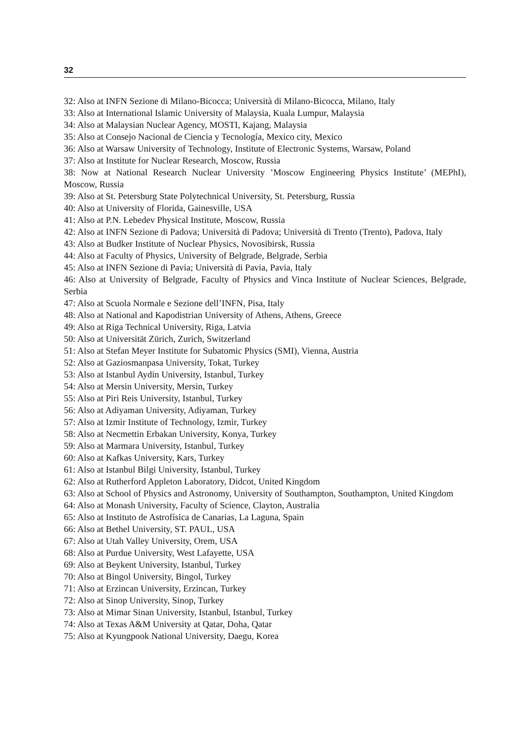32
32: Also at INFN Sezione di Milano-Bicocca; Università di Milano-Bicocca, Milano, Italy
33: Also at International Islamic University of Malaysia, Kuala Lumpur, Malaysia
34: Also at Malaysian Nuclear Agency, MOSTI, Kajang, Malaysia
35: Also at Consejo Nacional de Ciencia y Tecnología, Mexico city, Mexico
36: Also at Warsaw University of Technology, Institute of Electronic Systems, Warsaw, Poland
37: Also at Institute for Nuclear Research, Moscow, Russia
38: Now at National Research Nuclear University ’Moscow Engineering Physics Institute’ (MEPhI), Moscow, Russia
39: Also at St. Petersburg State Polytechnical University, St. Petersburg, Russia
40: Also at University of Florida, Gainesville, USA
41: Also at P.N. Lebedev Physical Institute, Moscow, Russia
42: Also at INFN Sezione di Padova; Università di Padova; Università di Trento (Trento), Padova, Italy
43: Also at Budker Institute of Nuclear Physics, Novosibirsk, Russia
44: Also at Faculty of Physics, University of Belgrade, Belgrade, Serbia
45: Also at INFN Sezione di Pavia; Università di Pavia, Pavia, Italy
46: Also at University of Belgrade, Faculty of Physics and Vinca Institute of Nuclear Sciences, Belgrade, Serbia
47: Also at Scuola Normale e Sezione dell’INFN, Pisa, Italy
48: Also at National and Kapodistrian University of Athens, Athens, Greece
49: Also at Riga Technical University, Riga, Latvia
50: Also at Universität Zürich, Zurich, Switzerland
51: Also at Stefan Meyer Institute for Subatomic Physics (SMI), Vienna, Austria
52: Also at Gaziosmanpasa University, Tokat, Turkey
53: Also at Istanbul Aydin University, Istanbul, Turkey
54: Also at Mersin University, Mersin, Turkey
55: Also at Piri Reis University, Istanbul, Turkey
56: Also at Adiyaman University, Adiyaman, Turkey
57: Also at Izmir Institute of Technology, Izmir, Turkey
58: Also at Necmettin Erbakan University, Konya, Turkey
59: Also at Marmara University, Istanbul, Turkey
60: Also at Kafkas University, Kars, Turkey
61: Also at Istanbul Bilgi University, Istanbul, Turkey
62: Also at Rutherford Appleton Laboratory, Didcot, United Kingdom
63: Also at School of Physics and Astronomy, University of Southampton, Southampton, United Kingdom
64: Also at Monash University, Faculty of Science, Clayton, Australia
65: Also at Instituto de Astrofísica de Canarias, La Laguna, Spain
66: Also at Bethel University, ST. PAUL, USA
67: Also at Utah Valley University, Orem, USA
68: Also at Purdue University, West Lafayette, USA
69: Also at Beykent University, Istanbul, Turkey
70: Also at Bingol University, Bingol, Turkey
71: Also at Erzincan University, Erzincan, Turkey
72: Also at Sinop University, Sinop, Turkey
73: Also at Mimar Sinan University, Istanbul, Istanbul, Turkey
74: Also at Texas A&M University at Qatar, Doha, Qatar
75: Also at Kyungpook National University, Daegu, Korea